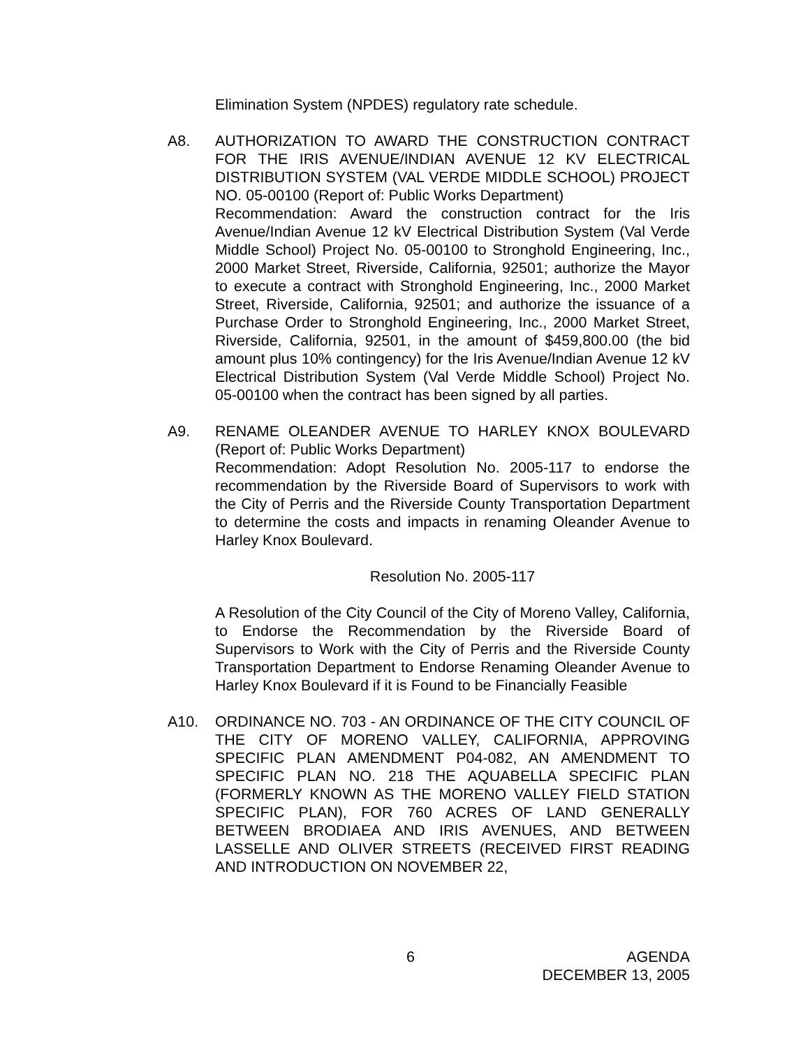Elimination System (NPDES) regulatory rate schedule.
A8. AUTHORIZATION TO AWARD THE CONSTRUCTION CONTRACT FOR THE IRIS AVENUE/INDIAN AVENUE 12 KV ELECTRICAL DISTRIBUTION SYSTEM (VAL VERDE MIDDLE SCHOOL) PROJECT NO. 05-00100 (Report of: Public Works Department)
Recommendation: Award the construction contract for the Iris Avenue/Indian Avenue 12 kV Electrical Distribution System (Val Verde Middle School) Project No. 05-00100 to Stronghold Engineering, Inc., 2000 Market Street, Riverside, California, 92501; authorize the Mayor to execute a contract with Stronghold Engineering, Inc., 2000 Market Street, Riverside, California, 92501; and authorize the issuance of a Purchase Order to Stronghold Engineering, Inc., 2000 Market Street, Riverside, California, 92501, in the amount of $459,800.00 (the bid amount plus 10% contingency) for the Iris Avenue/Indian Avenue 12 kV Electrical Distribution System (Val Verde Middle School) Project No. 05-00100 when the contract has been signed by all parties.
A9. RENAME OLEANDER AVENUE TO HARLEY KNOX BOULEVARD (Report of: Public Works Department)
Recommendation: Adopt Resolution No. 2005-117 to endorse the recommendation by the Riverside Board of Supervisors to work with the City of Perris and the Riverside County Transportation Department to determine the costs and impacts in renaming Oleander Avenue to Harley Knox Boulevard.
Resolution No. 2005-117
A Resolution of the City Council of the City of Moreno Valley, California, to Endorse the Recommendation by the Riverside Board of Supervisors to Work with the City of Perris and the Riverside County Transportation Department to Endorse Renaming Oleander Avenue to Harley Knox Boulevard if it is Found to be Financially Feasible
A10. ORDINANCE NO. 703 - AN ORDINANCE OF THE CITY COUNCIL OF THE CITY OF MORENO VALLEY, CALIFORNIA, APPROVING SPECIFIC PLAN AMENDMENT P04-082, AN AMENDMENT TO SPECIFIC PLAN NO. 218 THE AQUABELLA SPECIFIC PLAN (FORMERLY KNOWN AS THE MORENO VALLEY FIELD STATION SPECIFIC PLAN), FOR 760 ACRES OF LAND GENERALLY BETWEEN BRODIAEA AND IRIS AVENUES, AND BETWEEN LASSELLE AND OLIVER STREETS (RECEIVED FIRST READING AND INTRODUCTION ON NOVEMBER 22,
6 AGENDA
DECEMBER 13, 2005